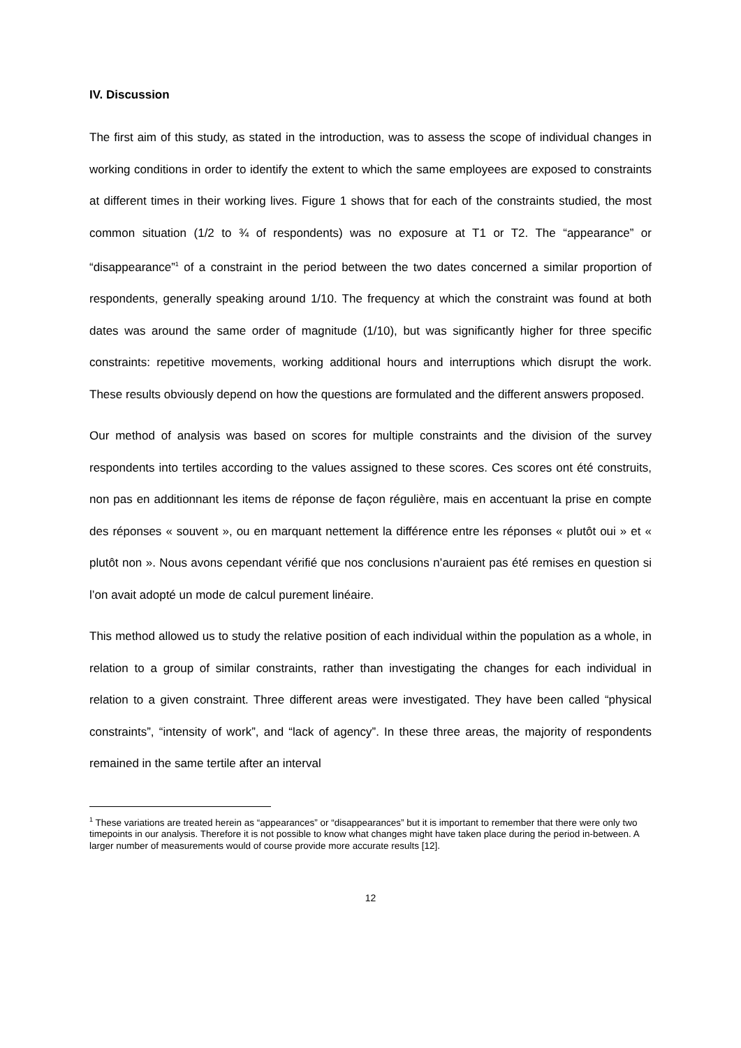IV. Discussion
The first aim of this study, as stated in the introduction, was to assess the scope of individual changes in working conditions in order to identify the extent to which the same employees are exposed to constraints at different times in their working lives. Figure 1 shows that for each of the constraints studied, the most common situation (1/2 to ¾ of respondents) was no exposure at T1 or T2. The “appearance” or “disappearance”<sup>1</sup> of a constraint in the period between the two dates concerned a similar proportion of respondents, generally speaking around 1/10. The frequency at which the constraint was found at both dates was around the same order of magnitude (1/10), but was significantly higher for three specific constraints: repetitive movements, working additional hours and interruptions which disrupt the work. These results obviously depend on how the questions are formulated and the different answers proposed.
Our method of analysis was based on scores for multiple constraints and the division of the survey respondents into tertiles according to the values assigned to these scores. Ces scores ont été construits, non pas en additionnant les items de réponse de façon régulière, mais en accentuant la prise en compte des réponses « souvent », ou en marquant nettement la différence entre les réponses « plutôt oui » et « plutôt non ». Nous avons cependant vérifié que nos conclusions n’auraient pas été remises en question si l’on avait adopté un mode de calcul purement linéaire.
This method allowed us to study the relative position of each individual within the population as a whole, in relation to a group of similar constraints, rather than investigating the changes for each individual in relation to a given constraint. Three different areas were investigated. They have been called “physical constraints”, “intensity of work”, and “lack of agency”. In these three areas, the majority of respondents remained in the same tertile after an interval
<sup>1</sup> These variations are treated herein as “appearances” or “disappearances” but it is important to remember that there were only two timepoints in our analysis. Therefore it is not possible to know what changes might have taken place during the period in-between. A larger number of measurements would of course provide more accurate results [12].
12